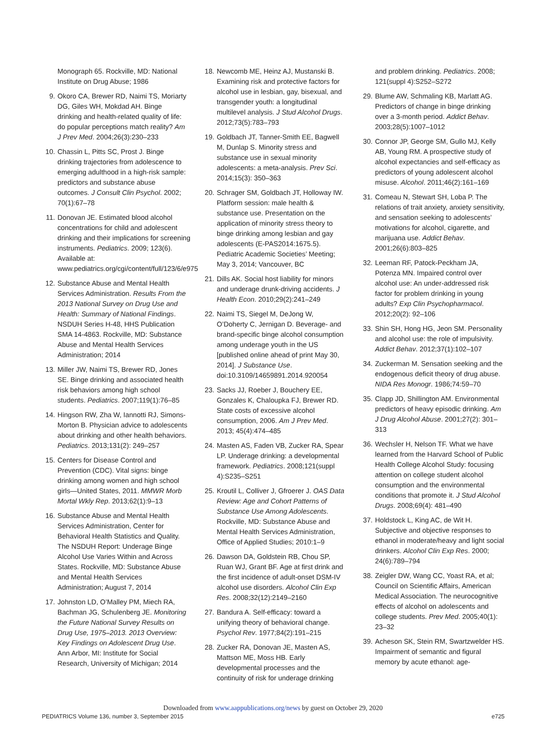Monograph 65. Rockville, MD: National Institute on Drug Abuse; 1986
9. Okoro CA, Brewer RD, Naimi TS, Moriarty DG, Giles WH, Mokdad AH. Binge drinking and health-related quality of life: do popular perceptions match reality? Am J Prev Med. 2004;26(3):230–233
10. Chassin L, Pitts SC, Prost J. Binge drinking trajectories from adolescence to emerging adulthood in a high-risk sample: predictors and substance abuse outcomes. J Consult Clin Psychol. 2002; 70(1):67–78
11. Donovan JE. Estimated blood alcohol concentrations for child and adolescent drinking and their implications for screening instruments. Pediatrics. 2009; 123(6). Available at: www.pediatrics.org/cgi/content/full/123/6/e975
12. Substance Abuse and Mental Health Services Administration. Results From the 2013 National Survey on Drug Use and Health: Summary of National Findings. NSDUH Series H-48, HHS Publication SMA 14-4863. Rockville, MD: Substance Abuse and Mental Health Services Administration; 2014
13. Miller JW, Naimi TS, Brewer RD, Jones SE. Binge drinking and associated health risk behaviors among high school students. Pediatrics. 2007;119(1):76–85
14. Hingson RW, Zha W, Iannotti RJ, Simons-Morton B. Physician advice to adolescents about drinking and other health behaviors. Pediatrics. 2013;131(2): 249–257
15. Centers for Disease Control and Prevention (CDC). Vital signs: binge drinking among women and high school girls—United States, 2011. MMWR Morb Mortal Wkly Rep. 2013;62(1):9–13
16. Substance Abuse and Mental Health Services Administration, Center for Behavioral Health Statistics and Quality. The NSDUH Report: Underage Binge Alcohol Use Varies Within and Across States. Rockville, MD: Substance Abuse and Mental Health Services Administration; August 7, 2014
17. Johnston LD, O’Malley PM, Miech RA, Bachman JG, Schulenberg JE. Monitoring the Future National Survey Results on Drug Use, 1975–2013. 2013 Overview: Key Findings on Adolescent Drug Use. Ann Arbor, MI: Institute for Social Research, University of Michigan; 2014
18. Newcomb ME, Heinz AJ, Mustanski B. Examining risk and protective factors for alcohol use in lesbian, gay, bisexual, and transgender youth: a longitudinal multilevel analysis. J Stud Alcohol Drugs. 2012;73(5):783–793
19. Goldbach JT, Tanner-Smith EE, Bagwell M, Dunlap S. Minority stress and substance use in sexual minority adolescents: a meta-analysis. Prev Sci. 2014;15(3): 350–363
20. Schrager SM, Goldbach JT, Holloway IW. Platform session: male health & substance use. Presentation on the application of minority stress theory to binge drinking among lesbian and gay adolescents (E-PAS2014:1675.5). Pediatric Academic Societies’ Meeting; May 3, 2014; Vancouver, BC
21. Dills AK. Social host liability for minors and underage drunk-driving accidents. J Health Econ. 2010;29(2):241–249
22. Naimi TS, Siegel M, DeJong W, O’Doherty C, Jernigan D. Beverage- and brand-specific binge alcohol consumption among underage youth in the US [published online ahead of print May 30, 2014]. J Substance Use. doi:10.3109/14659891.2014.920054
23. Sacks JJ, Roeber J, Bouchery EE, Gonzales K, Chaloupka FJ, Brewer RD. State costs of excessive alcohol consumption, 2006. Am J Prev Med. 2013; 45(4):474–485
24. Masten AS, Faden VB, Zucker RA, Spear LP. Underage drinking: a developmental framework. Pediatrics. 2008;121(suppl 4):S235–S251
25. Kroutil L, Colliver J, Gfroerer J. OAS Data Review: Age and Cohort Patterns of Substance Use Among Adolescents. Rockville, MD: Substance Abuse and Mental Health Services Administration, Office of Applied Studies; 2010:1–9
26. Dawson DA, Goldstein RB, Chou SP, Ruan WJ, Grant BF. Age at first drink and the first incidence of adult-onset DSM-IV alcohol use disorders. Alcohol Clin Exp Res. 2008;32(12):2149–2160
27. Bandura A. Self-efficacy: toward a unifying theory of behavioral change. Psychol Rev. 1977;84(2):191–215
28. Zucker RA, Donovan JE, Masten AS, Mattson ME, Moss HB. Early developmental processes and the continuity of risk for underage drinking
and problem drinking. Pediatrics. 2008; 121(suppl 4):S252–S272
29. Blume AW, Schmaling KB, Marlatt AG. Predictors of change in binge drinking over a 3-month period. Addict Behav. 2003;28(5):1007–1012
30. Connor JP, George SM, Gullo MJ, Kelly AB, Young RM. A prospective study of alcohol expectancies and self-efficacy as predictors of young adolescent alcohol misuse. Alcohol. 2011;46(2):161–169
31. Comeau N, Stewart SH, Loba P. The relations of trait anxiety, anxiety sensitivity, and sensation seeking to adolescents’ motivations for alcohol, cigarette, and marijuana use. Addict Behav. 2001;26(6):803–825
32. Leeman RF, Patock-Peckham JA, Potenza MN. Impaired control over alcohol use: An under-addressed risk factor for problem drinking in young adults? Exp Clin Psychopharmacol. 2012;20(2): 92–106
33. Shin SH, Hong HG, Jeon SM. Personality and alcohol use: the role of impulsivity. Addict Behav. 2012;37(1):102–107
34. Zuckerman M. Sensation seeking and the endogenous deficit theory of drug abuse. NIDA Res Monogr. 1986;74:59–70
35. Clapp JD, Shillington AM. Environmental predictors of heavy episodic drinking. Am J Drug Alcohol Abuse. 2001;27(2): 301–313
36. Wechsler H, Nelson TF. What we have learned from the Harvard School of Public Health College Alcohol Study: focusing attention on college student alcohol consumption and the environmental conditions that promote it. J Stud Alcohol Drugs. 2008;69(4): 481–490
37. Holdstock L, King AC, de Wit H. Subjective and objective responses to ethanol in moderate/heavy and light social drinkers. Alcohol Clin Exp Res. 2000; 24(6):789–794
38. Zeigler DW, Wang CC, Yoast RA, et al; Council on Scientific Affairs, American Medical Association. The neurocognitive effects of alcohol on adolescents and college students. Prev Med. 2005;40(1): 23–32
39. Acheson SK, Stein RM, Swartzwelder HS. Impairment of semantic and figural memory by acute ethanol: age-
Downloaded from www.aappublications.org/news by guest on October 29, 2020
PEDIATRICS Volume 136, number 3, September 2015 e725